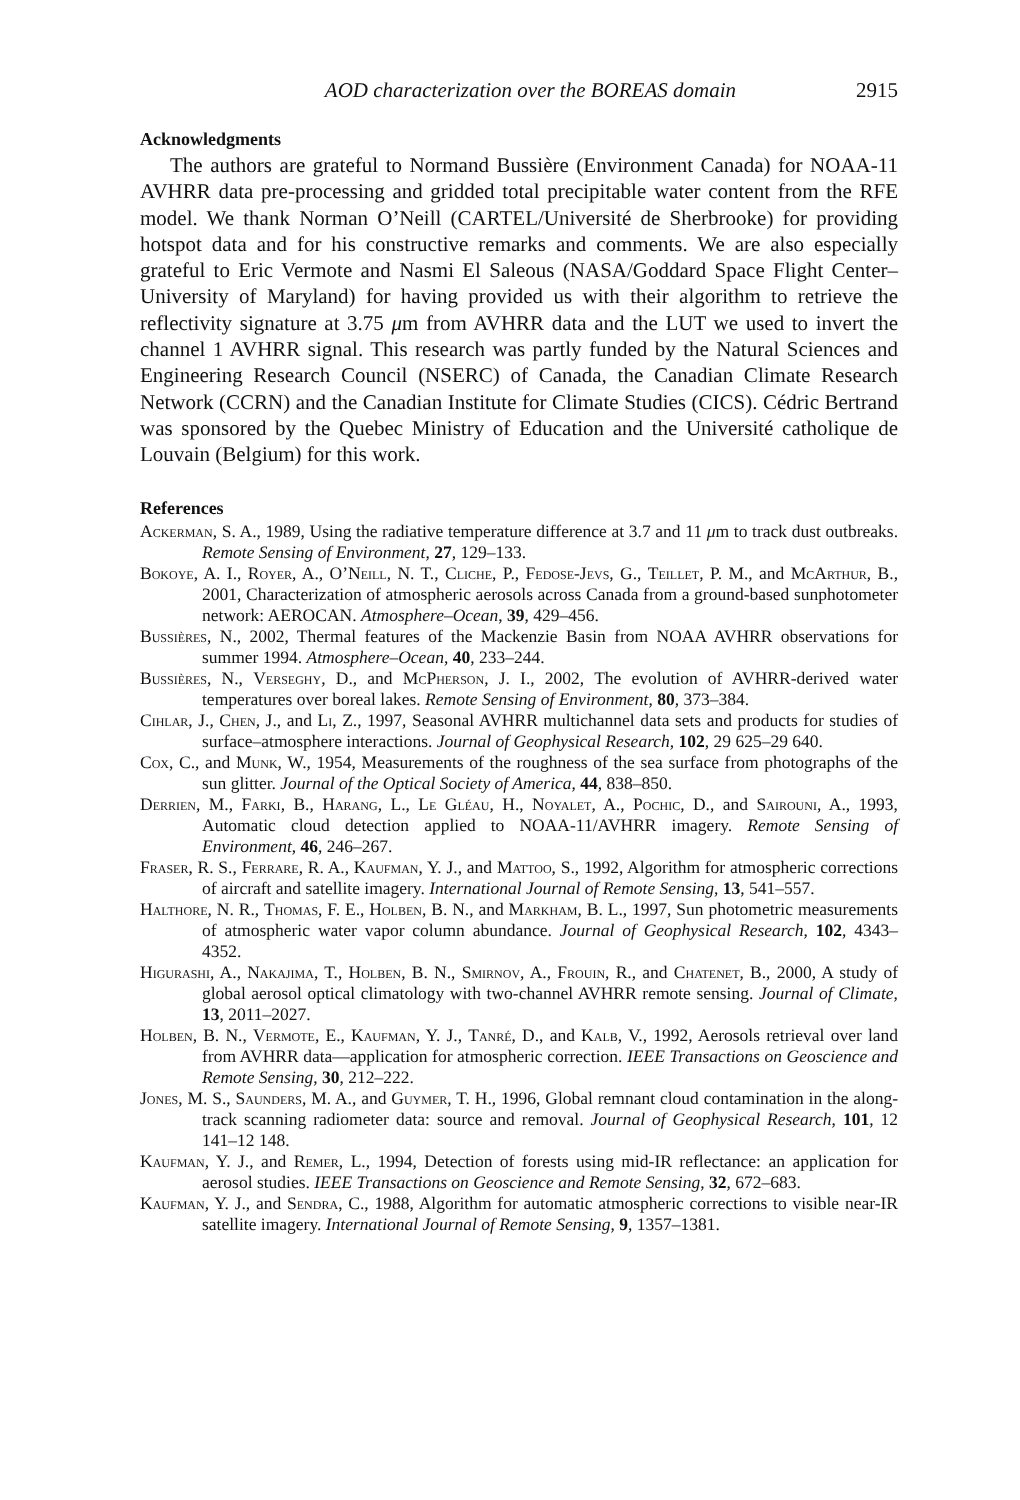AOD characterization over the BOREAS domain 2915
Acknowledgments
The authors are grateful to Normand Bussière (Environment Canada) for NOAA-11 AVHRR data pre-processing and gridded total precipitable water content from the RFE model. We thank Norman O’Neill (CARTEL/Université de Sherbrooke) for providing hotspot data and for his constructive remarks and comments. We are also especially grateful to Eric Vermote and Nasmi El Saleous (NASA/Goddard Space Flight Center–University of Maryland) for having provided us with their algorithm to retrieve the reflectivity signature at 3.75 μm from AVHRR data and the LUT we used to invert the channel 1 AVHRR signal. This research was partly funded by the Natural Sciences and Engineering Research Council (NSERC) of Canada, the Canadian Climate Research Network (CCRN) and the Canadian Institute for Climate Studies (CICS). Cédric Bertrand was sponsored by the Quebec Ministry of Education and the Université catholique de Louvain (Belgium) for this work.
References
Ackerman, S. A., 1989, Using the radiative temperature difference at 3.7 and 11 μm to track dust outbreaks. Remote Sensing of Environment, 27, 129–133.
Bokoye, A. I., Royer, A., O’Neill, N. T., Cliche, P., Fedose-Jevs, G., Teillet, P. M., and McArthur, B., 2001, Characterization of atmospheric aerosols across Canada from a ground-based sunphotometer network: AEROCAN. Atmosphere–Ocean, 39, 429–456.
Bussières, N., 2002, Thermal features of the Mackenzie Basin from NOAA AVHRR observations for summer 1994. Atmosphere–Ocean, 40, 233–244.
Bussières, N., Verseghy, D., and McPherson, J. I., 2002, The evolution of AVHRR-derived water temperatures over boreal lakes. Remote Sensing of Environment, 80, 373–384.
Cihlar, J., Chen, J., and Li, Z., 1997, Seasonal AVHRR multichannel data sets and products for studies of surface–atmosphere interactions. Journal of Geophysical Research, 102, 29 625–29 640.
Cox, C., and Munk, W., 1954, Measurements of the roughness of the sea surface from photographs of the sun glitter. Journal of the Optical Society of America, 44, 838–850.
Derrien, M., Farki, B., Harang, L., Le Gléau, H., Noyalet, A., Pochic, D., and Sairouni, A., 1993, Automatic cloud detection applied to NOAA-11/AVHRR imagery. Remote Sensing of Environment, 46, 246–267.
Fraser, R. S., Ferrare, R. A., Kaufman, Y. J., and Mattoo, S., 1992, Algorithm for atmospheric corrections of aircraft and satellite imagery. International Journal of Remote Sensing, 13, 541–557.
Halthore, N. R., Thomas, F. E., Holben, B. N., and Markham, B. L., 1997, Sun photometric measurements of atmospheric water vapor column abundance. Journal of Geophysical Research, 102, 4343–4352.
Higurashi, A., Nakajima, T., Holben, B. N., Smirnov, A., Frouin, R., and Chatenet, B., 2000, A study of global aerosol optical climatology with two-channel AVHRR remote sensing. Journal of Climate, 13, 2011–2027.
Holben, B. N., Vermote, E., Kaufman, Y. J., Tanré, D., and Kalb, V., 1992, Aerosols retrieval over land from AVHRR data—application for atmospheric correction. IEEE Transactions on Geoscience and Remote Sensing, 30, 212–222.
Jones, M. S., Saunders, M. A., and Guymer, T. H., 1996, Global remnant cloud contamination in the along-track scanning radiometer data: source and removal. Journal of Geophysical Research, 101, 12 141–12 148.
Kaufman, Y. J., and Remer, L., 1994, Detection of forests using mid-IR reflectance: an application for aerosol studies. IEEE Transactions on Geoscience and Remote Sensing, 32, 672–683.
Kaufman, Y. J., and Sendra, C., 1988, Algorithm for automatic atmospheric corrections to visible near-IR satellite imagery. International Journal of Remote Sensing, 9, 1357–1381.